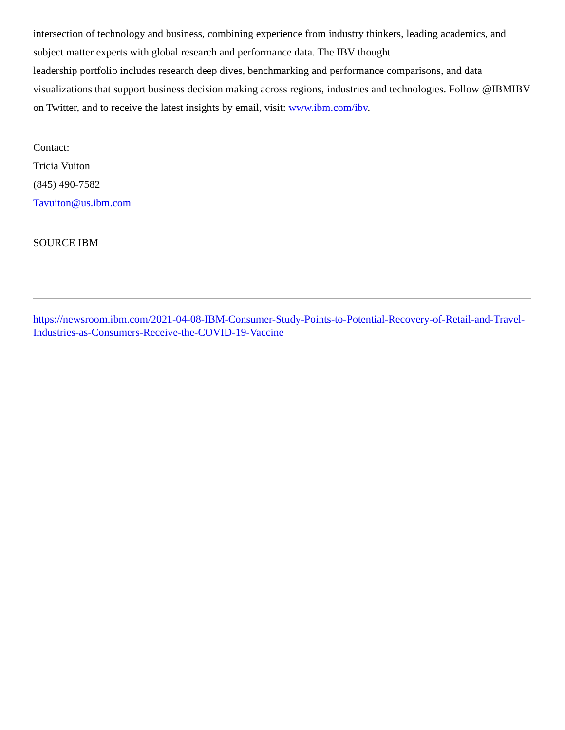intersection of technology and business, combining experience from industry thinkers, leading academics, and subject matter experts with global research and performance data. The IBV thought
leadership portfolio includes research deep dives, benchmarking and performance comparisons, and data visualizations that support business decision making across regions, industries and technologies. Follow @IBMIBV on Twitter, and to receive the latest insights by email, visit: www.ibm.com/ibv.
Contact:
Tricia Vuiton
(845) 490-7582
Tavuiton@us.ibm.com
SOURCE IBM
https://newsroom.ibm.com/2021-04-08-IBM-Consumer-Study-Points-to-Potential-Recovery-of-Retail-and-Travel-Industries-as-Consumers-Receive-the-COVID-19-Vaccine